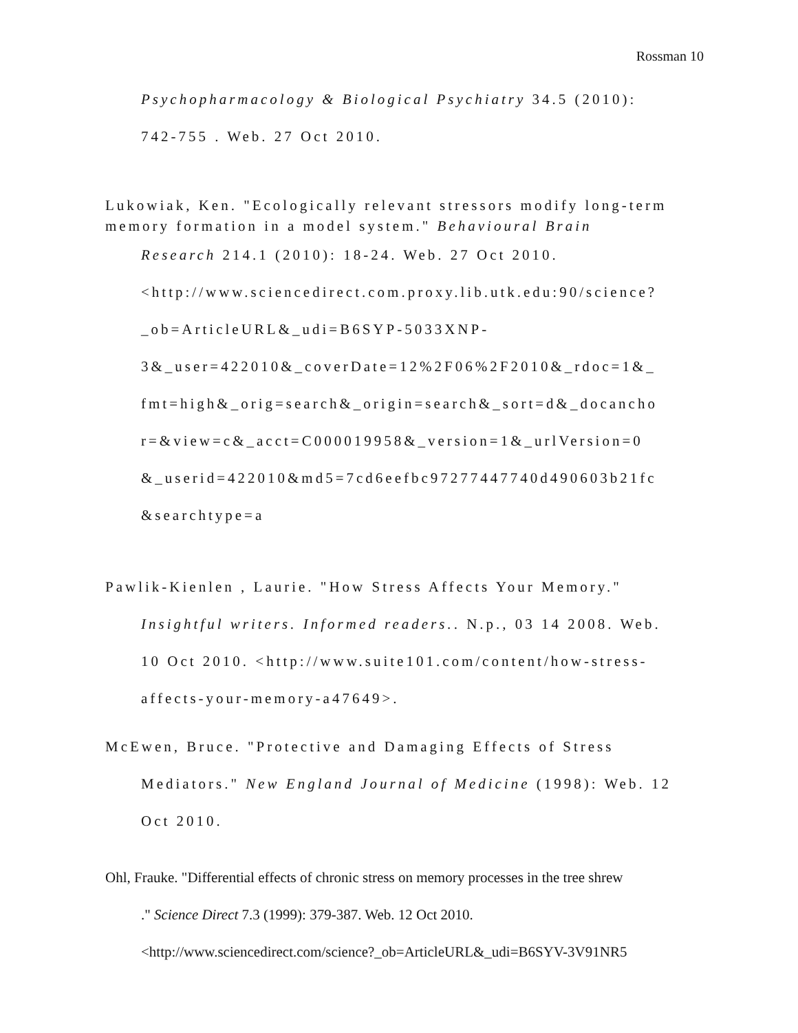Rossman 10
Psychopharmacology & Biological Psychiatry 34.5 (2010):
742-755 . Web. 27 Oct 2010.
Lukowiak, Ken. "Ecologically relevant stressors modify long-term memory formation in a model system." Behavioural Brain
Research 214.1 (2010): 18-24. Web. 27 Oct 2010.
<http://www.sciencedirect.com.proxy.lib.utk.edu:90/science?
_ob=ArticleURL&_udi=B6SYP-5033XNP-
3&_user=422010&_coverDate=12%2F06%2F2010&_rdoc=1&_
fmt=high&_orig=search&_origin=search&_sort=d&_docancho
r=&view=c&_acct=C000019958&_version=1&_urlVersion=0
&_userid=422010&md5=7cd6eefbc97277447740d490603b21fc
&searchtype=a
Pawlik-Kienlen , Laurie. "How Stress Affects Your Memory."
Insightful writers. Informed readers.. N.p., 03 14 2008. Web.
10 Oct 2010. <http://www.suite101.com/content/how-stress-
affects-your-memory-a47649>.
McEwen, Bruce. "Protective and Damaging Effects of Stress
Mediators." New England Journal of Medicine (1998): Web. 12
Oct 2010.
Ohl, Frauke. "Differential effects of chronic stress on memory processes in the tree shrew
." Science Direct 7.3 (1999): 379-387. Web. 12 Oct 2010.
<http://www.sciencedirect.com/science?_ob=ArticleURL&_udi=B6SYV-3V91NR5